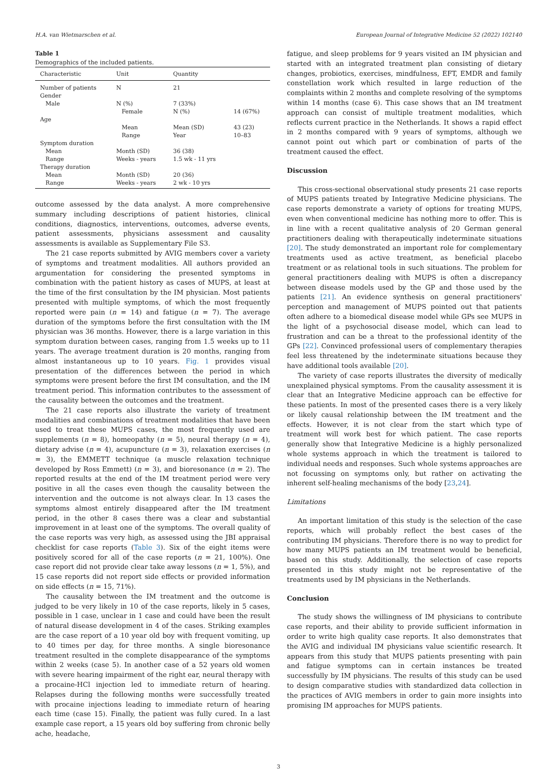H.A. van Wietmarschen et al. European Journal of Integrative Medicine 52 (2022) 102140
Table 1
Demographics of the included patients.
| Characteristic | Unit | Quantity | |
| --- | --- | --- | --- |
| Number of patients | N | 21 | |
| Gender | | | |
| Male | N (%) | 7 (33%) | |
| | Female | N (%) | 14 (67%) |
| Age | | | |
| | Mean | Mean (SD) | 43 (23) |
| | Range | Year | 10–83 |
| Symptom duration | | | |
| Mean | Month (SD) | 36 (38) | |
| Range | Weeks - years | 1.5 wk - 11 yrs | |
| Therapy duration | | | |
| Mean | Month (SD) | 20 (36) | |
| Range | Weeks - years | 2 wk - 10 yrs | |
outcome assessed by the data analyst. A more comprehensive summary including descriptions of patient histories, clinical conditions, diagnostics, interventions, outcomes, adverse events, patient assessments, physicians assessment and causality assessments is available as Supplementary File S3.
The 21 case reports submitted by AVIG members cover a variety of symptoms and treatment modalities. All authors provided an argumentation for considering the presented symptoms in combination with the patient history as cases of MUPS, at least at the time of the first consultation by the IM physician. Most patients presented with multiple symptoms, of which the most frequently reported were pain (n = 14) and fatigue (n = 7). The average duration of the symptoms before the first consultation with the IM physician was 36 months. However, there is a large variation in this symptom duration between cases, ranging from 1.5 weeks up to 11 years. The average treatment duration is 20 months, ranging from almost instantaneous up to 10 years. Fig. 1 provides visual presentation of the differences between the period in which symptoms were present before the first IM consultation, and the IM treatment period. This information contributes to the assessment of the causality between the outcomes and the treatment.
The 21 case reports also illustrate the variety of treatment modalities and combinations of treatment modalities that have been used to treat these MUPS cases, the most frequently used are supplements (n = 8), homeopathy (n = 5), neural therapy (n = 4), dietary advise (n = 4), acupuncture (n = 3), relaxation exercises (n = 3), the EMMETT technique (a muscle relaxation technique developed by Ross Emmett) (n = 3), and bioresonance (n = 2). The reported results at the end of the IM treatment period were very positive in all the cases even though the causality between the intervention and the outcome is not always clear. In 13 cases the symptoms almost entirely disappeared after the IM treatment period, in the other 8 cases there was a clear and substantial improvement in at least one of the symptoms. The overall quality of the case reports was very high, as assessed using the JBI appraisal checklist for case reports (Table 3). Six of the eight items were positively scored for all of the case reports (n = 21, 100%). One case report did not provide clear take away lessons (n = 1, 5%), and 15 case reports did not report side effects or provided information on side effects (n = 15, 71%).
The causality between the IM treatment and the outcome is judged to be very likely in 10 of the case reports, likely in 5 cases, possible in 1 case, unclear in 1 case and could have been the result of natural disease development in 4 of the cases. Striking examples are the case report of a 10 year old boy with frequent vomiting, up to 40 times per day, for three months. A single bioresonance treatment resulted in the complete disappearance of the symptoms within 2 weeks (case 5). In another case of a 52 years old women with severe hearing impairment of the right ear, neural therapy with a procaine-HCl injection led to immediate return of hearing. Relapses during the following months were successfully treated with procaine injections leading to immediate return of hearing each time (case 15). Finally, the patient was fully cured. In a last example case report, a 15 years old boy suffering from chronic belly ache, headache,
fatigue, and sleep problems for 9 years visited an IM physician and started with an integrated treatment plan consisting of dietary changes, probiotics, exercises, mindfulness, EFT, EMDR and family constellation work which resulted in large reduction of the complaints within 2 months and complete resolving of the symptoms within 14 months (case 6). This case shows that an IM treatment approach can consist of multiple treatment modalities, which reflects current practice in the Netherlands. It shows a rapid effect in 2 months compared with 9 years of symptoms, although we cannot point out which part or combination of parts of the treatment caused the effect.
Discussion
This cross-sectional observational study presents 21 case reports of MUPS patients treated by Integrative Medicine physicians. The case reports demonstrate a variety of options for treating MUPS, even when conventional medicine has nothing more to offer. This is in line with a recent qualitative analysis of 20 German general practitioners dealing with therapeutically indeterminate situations [20]. The study demonstrated an important role for complementary treatments used as active treatment, as beneficial placebo treatment or as relational tools in such situations. The problem for general practitioners dealing with MUPS is often a discrepancy between disease models used by the GP and those used by the patients [21]. An evidence synthesis on general practitioners' perception and management of MUPS pointed out that patients often adhere to a biomedical disease model while GPs see MUPS in the light of a psychosocial disease model, which can lead to frustration and can be a threat to the professional identity of the GPs [22]. Convinced professional users of complementary therapies feel less threatened by the indeterminate situations because they have additional tools available [20].
The variety of case reports illustrates the diversity of medically unexplained physical symptoms. From the causality assessment it is clear that an Integrative Medicine approach can be effective for these patients. In most of the presented cases there is a very likely or likely causal relationship between the IM treatment and the effects. However, it is not clear from the start which type of treatment will work best for which patient. The case reports generally show that Integrative Medicine is a highly personalized whole systems approach in which the treatment is tailored to individual needs and responses. Such whole systems approaches are not focussing on symptoms only, but rather on activating the inherent self-healing mechanisms of the body [23,24].
Limitations
An important limitation of this study is the selection of the case reports, which will probably reflect the best cases of the contributing IM physicians. Therefore there is no way to predict for how many MUPS patients an IM treatment would be beneficial, based on this study. Additionally, the selection of case reports presented in this study might not be representative of the treatments used by IM physicians in the Netherlands.
Conclusion
The study shows the willingness of IM physicians to contribute case reports, and their ability to provide sufficient information in order to write high quality case reports. It also demonstrates that the AVIG and individual IM physicians value scientific research. It appears from this study that MUPS patients presenting with pain and fatigue symptoms can in certain instances be treated successfully by IM physicians. The results of this study can be used to design comparative studies with standardized data collection in the practices of AVIG members in order to gain more insights into promising IM approaches for MUPS patients.
3